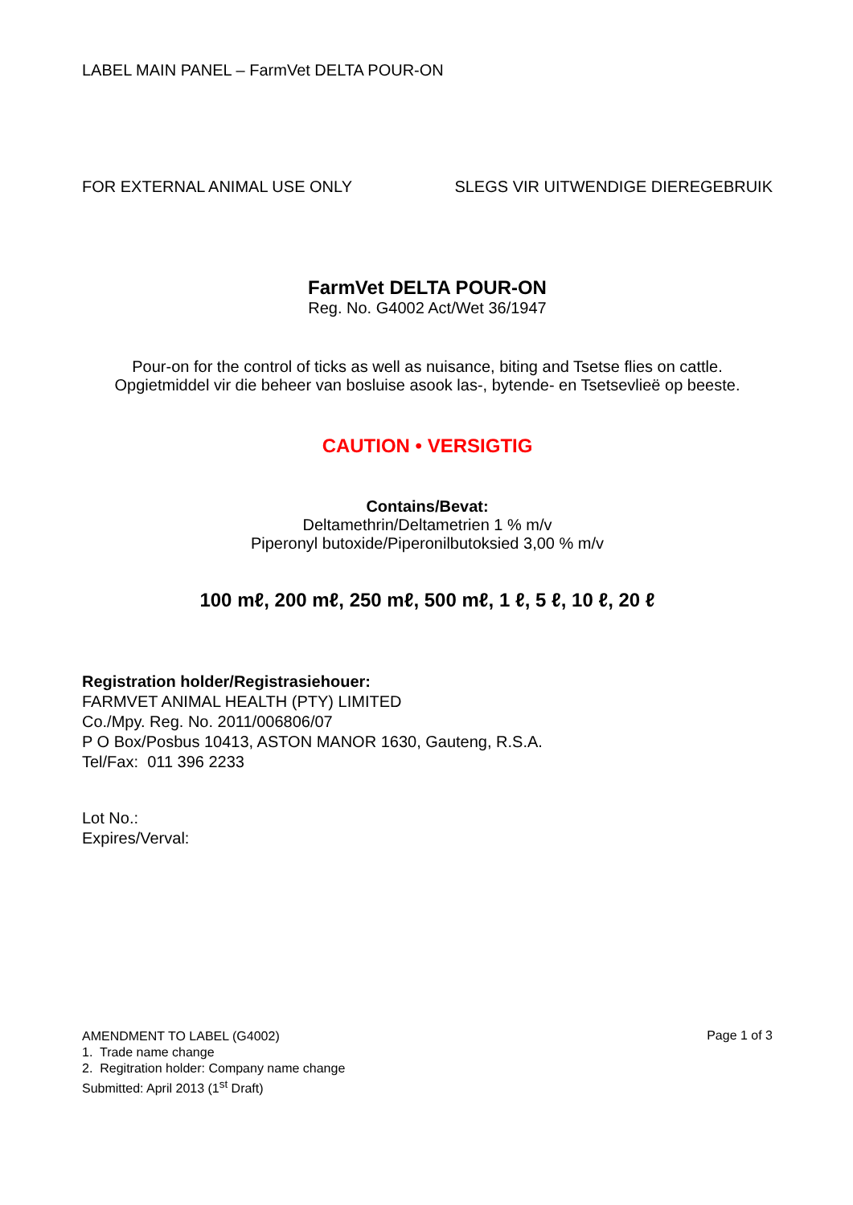LABEL MAIN PANEL – FarmVet DELTA POUR-ON
FOR EXTERNAL ANIMAL USE ONLY SLEGS VIR UITWENDIGE DIEREGEBRUIK
FarmVet DELTA POUR-ON
Reg. No. G4002 Act/Wet 36/1947
Pour-on for the control of ticks as well as nuisance, biting and Tsetse flies on cattle.
Opgietmiddel vir die beheer van bosluise asook las-, bytende- en Tsetsevlieë op beeste.
CAUTION • VERSIGTIG
Contains/Bevat:
Deltamethrin/Deltametrien 1 % m/v
Piperonyl butoxide/Piperonilbutoksied 3,00 % m/v
100 mℓ, 200 mℓ, 250 mℓ, 500 mℓ, 1 ℓ, 5 ℓ, 10 ℓ, 20 ℓ
Registration holder/Registrasiehouer:
FARMVET ANIMAL HEALTH (PTY) LIMITED
Co./Mpy. Reg. No. 2011/006806/07
P O Box/Posbus 10413, ASTON MANOR 1630, Gauteng, R.S.A.
Tel/Fax: 011 396 2233
Lot No.:
Expires/Verval:
AMENDMENT TO LABEL (G4002)
1. Trade name change
2. Regitration holder: Company name change
Submitted: April 2013 (1<sup>st</sup> Draft)
Page 1 of 3